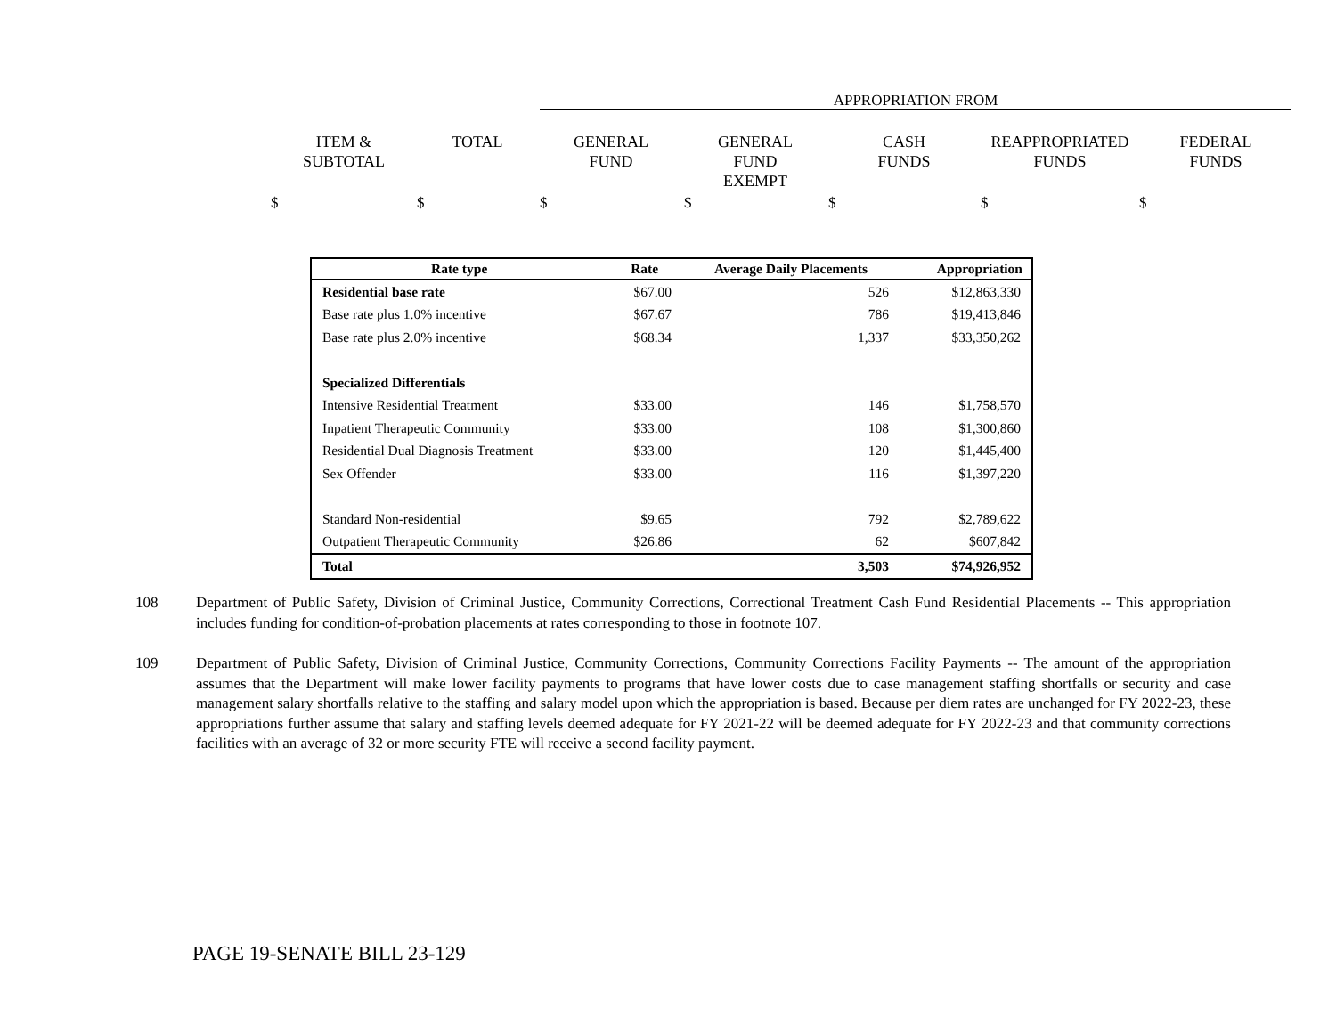APPROPRIATION FROM
ITEM &
SUBTOTAL
TOTAL
GENERAL
FUND
GENERAL
FUND
EXEMPT
CASH
FUNDS
REAPPROPRIATED
FUNDS
FEDERAL
FUNDS
$ $ $ $ $ $ $
| Rate type | Rate | Average Daily Placements | Appropriation |
| --- | --- | --- | --- |
| Residential base rate | $67.00 | 526 | $12,863,330 |
| Base rate plus 1.0% incentive | $67.67 | 786 | $19,413,846 |
| Base rate plus 2.0% incentive | $68.34 | 1,337 | $33,350,262 |
| Specialized Differentials | | | |
| Intensive Residential Treatment | $33.00 | 146 | $1,758,570 |
| Inpatient Therapeutic Community | $33.00 | 108 | $1,300,860 |
| Residential Dual Diagnosis Treatment | $33.00 | 120 | $1,445,400 |
| Sex Offender | $33.00 | 116 | $1,397,220 |
| Standard Non-residential | $9.65 | 792 | $2,789,622 |
| Outpatient Therapeutic Community | $26.86 | 62 | $607,842 |
| Total | | 3,503 | $74,926,952 |
108 Department of Public Safety, Division of Criminal Justice, Community Corrections, Correctional Treatment Cash Fund Residential Placements -- This appropriation includes funding for condition-of-probation placements at rates corresponding to those in footnote 107.
109 Department of Public Safety, Division of Criminal Justice, Community Corrections, Community Corrections Facility Payments -- The amount of the appropriation assumes that the Department will make lower facility payments to programs that have lower costs due to case management staffing shortfalls or security and case management salary shortfalls relative to the staffing and salary model upon which the appropriation is based. Because per diem rates are unchanged for FY 2022-23, these appropriations further assume that salary and staffing levels deemed adequate for FY 2021-22 will be deemed adequate for FY 2022-23 and that community corrections facilities with an average of 32 or more security FTE will receive a second facility payment.
PAGE 19-SENATE BILL 23-129